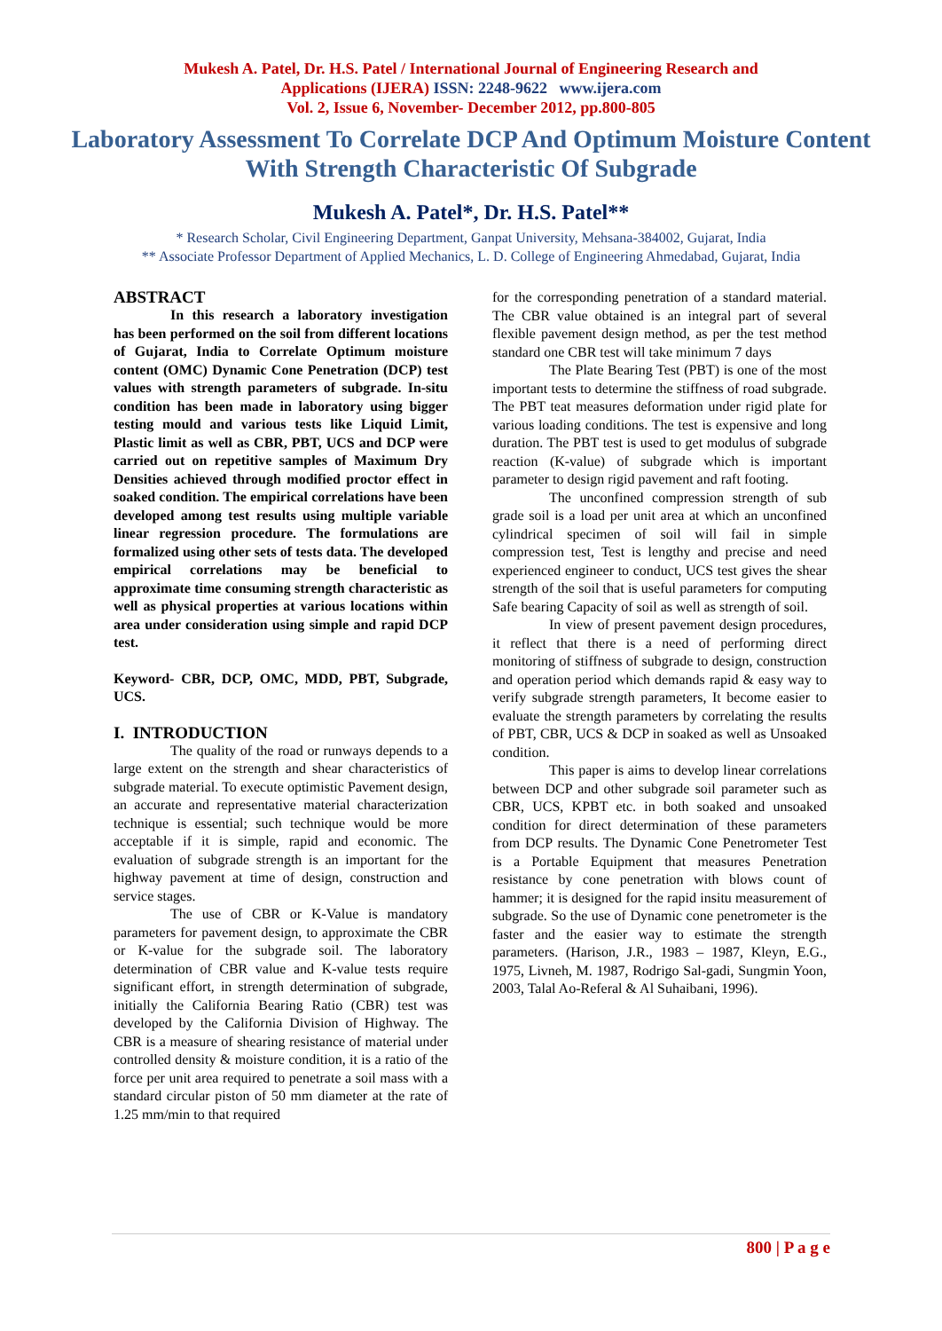Mukesh A. Patel, Dr. H.S. Patel / International Journal of Engineering Research and
Applications (IJERA) ISSN: 2248-9622 www.ijera.com
Vol. 2, Issue 6, November- December 2012, pp.800-805
Laboratory Assessment To Correlate DCP And Optimum Moisture Content With Strength Characteristic Of Subgrade
Mukesh A. Patel*, Dr. H.S. Patel**
* Research Scholar, Civil Engineering Department, Ganpat University, Mehsana-384002, Gujarat, India
** Associate Professor Department of Applied Mechanics, L. D. College of Engineering Ahmedabad, Gujarat, India
ABSTRACT
In this research a laboratory investigation has been performed on the soil from different locations of Gujarat, India to Correlate Optimum moisture content (OMC) Dynamic Cone Penetration (DCP) test values with strength parameters of subgrade. In-situ condition has been made in laboratory using bigger testing mould and various tests like Liquid Limit, Plastic limit as well as CBR, PBT, UCS and DCP were carried out on repetitive samples of Maximum Dry Densities achieved through modified proctor effect in soaked condition. The empirical correlations have been developed among test results using multiple variable linear regression procedure. The formulations are formalized using other sets of tests data. The developed empirical correlations may be beneficial to approximate time consuming strength characteristic as well as physical properties at various locations within area under consideration using simple and rapid DCP test.
Keyword- CBR, DCP, OMC, MDD, PBT, Subgrade, UCS.
I. INTRODUCTION
The quality of the road or runways depends to a large extent on the strength and shear characteristics of subgrade material. To execute optimistic Pavement design, an accurate and representative material characterization technique is essential; such technique would be more acceptable if it is simple, rapid and economic. The evaluation of subgrade strength is an important for the highway pavement at time of design, construction and service stages.
The use of CBR or K-Value is mandatory parameters for pavement design, to approximate the CBR or K-value for the subgrade soil. The laboratory determination of CBR value and K-value tests require significant effort, in strength determination of subgrade, initially the California Bearing Ratio (CBR) test was developed by the California Division of Highway. The CBR is a measure of shearing resistance of material under controlled density & moisture condition, it is a ratio of the force per unit area required to penetrate a soil mass with a standard circular piston of 50 mm diameter at the rate of 1.25 mm/min to that required
for the corresponding penetration of a standard material. The CBR value obtained is an integral part of several flexible pavement design method, as per the test method standard one CBR test will take minimum 7 days
The Plate Bearing Test (PBT) is one of the most important tests to determine the stiffness of road subgrade. The PBT teat measures deformation under rigid plate for various loading conditions. The test is expensive and long duration. The PBT test is used to get modulus of subgrade reaction (K-value) of subgrade which is important parameter to design rigid pavement and raft footing.
The unconfined compression strength of sub grade soil is a load per unit area at which an unconfined cylindrical specimen of soil will fail in simple compression test, Test is lengthy and precise and need experienced engineer to conduct, UCS test gives the shear strength of the soil that is useful parameters for computing Safe bearing Capacity of soil as well as strength of soil.
In view of present pavement design procedures, it reflect that there is a need of performing direct monitoring of stiffness of subgrade to design, construction and operation period which demands rapid & easy way to verify subgrade strength parameters, It become easier to evaluate the strength parameters by correlating the results of PBT, CBR, UCS & DCP in soaked as well as Unsoaked condition.
This paper is aims to develop linear correlations between DCP and other subgrade soil parameter such as CBR, UCS, KPBT etc. in both soaked and unsoaked condition for direct determination of these parameters from DCP results. The Dynamic Cone Penetrometer Test is a Portable Equipment that measures Penetration resistance by cone penetration with blows count of hammer; it is designed for the rapid insitu measurement of subgrade. So the use of Dynamic cone penetrometer is the faster and the easier way to estimate the strength parameters. (Harison, J.R., 1983 – 1987, Kleyn, E.G., 1975, Livneh, M. 1987, Rodrigo Sal-gadi, Sungmin Yoon, 2003, Talal Ao-Referal & Al Suhaibani, 1996).
800 | P a g e